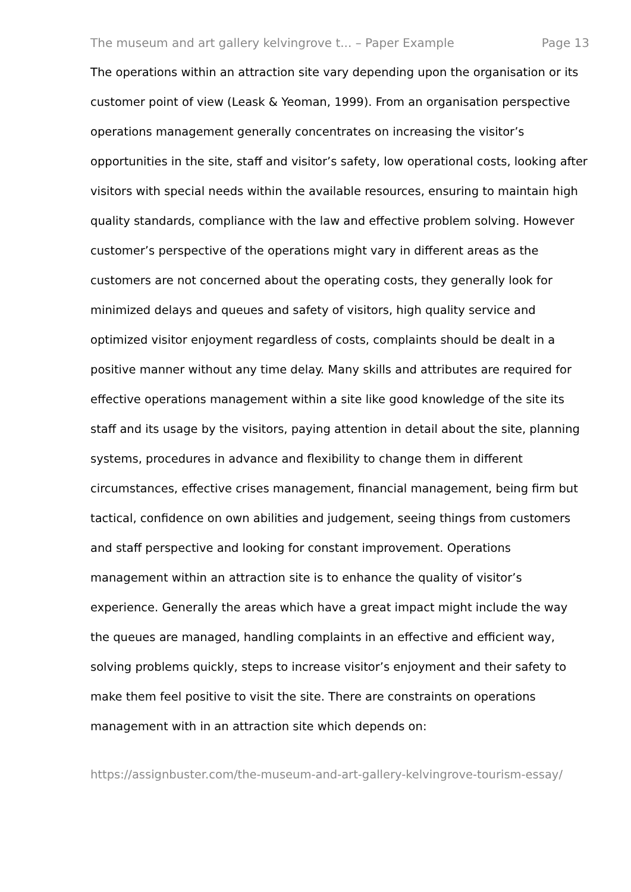The museum and art gallery kelvingrove t... – Paper Example Page 13
The operations within an attraction site vary depending upon the organisation or its customer point of view (Leask & Yeoman, 1999). From an organisation perspective operations management generally concentrates on increasing the visitor’s opportunities in the site, staff and visitor’s safety, low operational costs, looking after visitors with special needs within the available resources, ensuring to maintain high quality standards, compliance with the law and effective problem solving. However customer’s perspective of the operations might vary in different areas as the customers are not concerned about the operating costs, they generally look for minimized delays and queues and safety of visitors, high quality service and optimized visitor enjoyment regardless of costs, complaints should be dealt in a positive manner without any time delay. Many skills and attributes are required for effective operations management within a site like good knowledge of the site its staff and its usage by the visitors, paying attention in detail about the site, planning systems, procedures in advance and flexibility to change them in different circumstances, effective crises management, financial management, being firm but tactical, confidence on own abilities and judgement, seeing things from customers and staff perspective and looking for constant improvement. Operations management within an attraction site is to enhance the quality of visitor’s experience. Generally the areas which have a great impact might include the way the queues are managed, handling complaints in an effective and efficient way, solving problems quickly, steps to increase visitor’s enjoyment and their safety to make them feel positive to visit the site. There are constraints on operations management with in an attraction site which depends on:
https://assignbuster.com/the-museum-and-art-gallery-kelvingrove-tourism-essay/